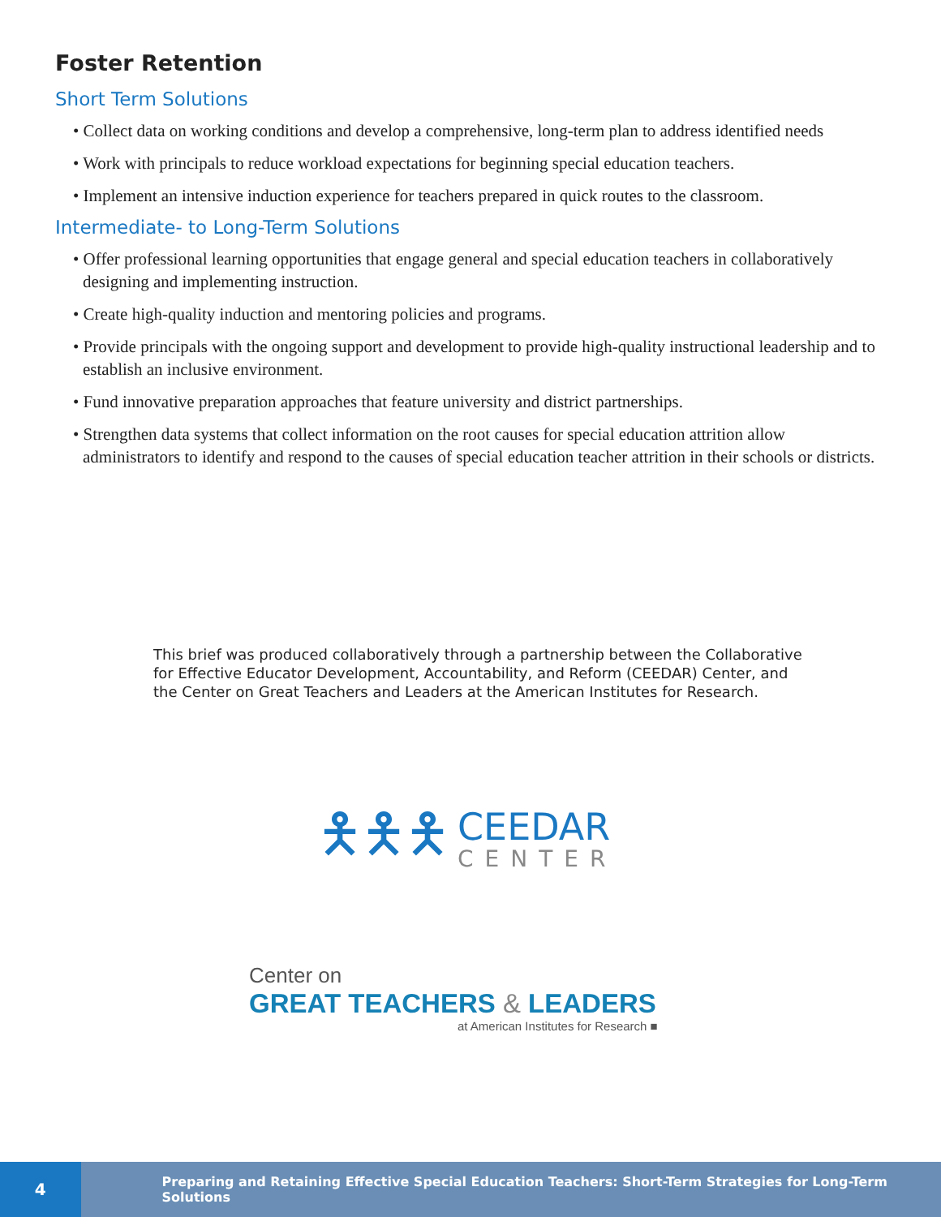Foster Retention
Short Term Solutions
• Collect data on working conditions and develop a comprehensive, long-term plan to address identified needs
• Work with principals to reduce workload expectations for beginning special education teachers.
• Implement an intensive induction experience for teachers prepared in quick routes to the classroom.
Intermediate- to Long-Term Solutions
• Offer professional learning opportunities that engage general and special education teachers in collaboratively designing and implementing instruction.
• Create high-quality induction and mentoring policies and programs.
• Provide principals with the ongoing support and development to provide high-quality instructional leadership and to establish an inclusive environment.
• Fund innovative preparation approaches that feature university and district partnerships.
• Strengthen data systems that collect information on the root causes for special education attrition allow administrators to identify and respond to the causes of special education teacher attrition in their schools or districts.
This brief was produced collaboratively through a partnership between the Collaborative for Effective Educator Development, Accountability, and Reform (CEEDAR) Center, and the Center on Great Teachers and Leaders at the American Institutes for Research.
🯅🯅🯅
CEEDAR
CENTER
Center on
GREAT TEACHERS & LEADERS
at American Institutes for Research ■
4
Preparing and Retaining Effective Special Education Teachers: Short-Term Strategies for Long-Term Solutions